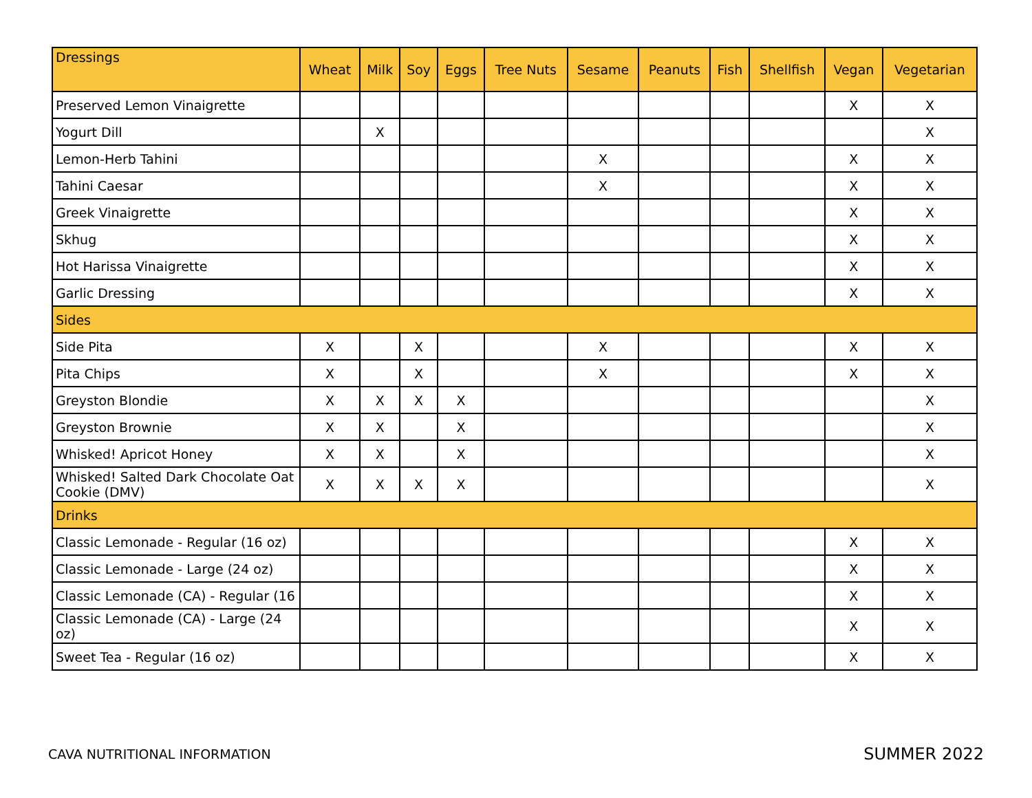| Dressings | Wheat | Milk | Soy | Eggs | Tree Nuts | Sesame | Peanuts | Fish | Shellfish | Vegan | Vegetarian |
| --- | --- | --- | --- | --- | --- | --- | --- | --- | --- | --- | --- |
| Preserved Lemon Vinaigrette | | | | | | | | | | X | X |
| Yogurt Dill | | X | | | | | | | | | X |
| Lemon-Herb Tahini | | | | | | X | | | | X | X |
| Tahini Caesar | | | | | | X | | | | X | X |
| Greek Vinaigrette | | | | | | | | | | X | X |
| Skhug | | | | | | | | | | X | X |
| Hot Harissa Vinaigrette | | | | | | | | | | X | X |
| Garlic Dressing | | | | | | | | | | X | X |
| Sides | | | | | | | | | | | |
| Side Pita | X | | X | | | X | | | | X | X |
| Pita Chips | X | | X | | | X | | | | X | X |
| Greyston Blondie | X | X | X | X | | | | | | | X |
| Greyston Brownie | X | X | | X | | | | | | | X |
| Whisked! Apricot Honey | X | X | | X | | | | | | | X |
| Whisked! Salted Dark Chocolate Oat Cookie (DMV) | X | X | X | X | | | | | | | X |
| Drinks | | | | | | | | | | | |
| Classic Lemonade - Regular (16 oz) | | | | | | | | | | X | X |
| Classic Lemonade - Large (24 oz) | | | | | | | | | | X | X |
| Classic Lemonade (CA) - Regular (16 | | | | | | | | | | X | X |
| Classic Lemonade (CA) - Large (24 oz) | | | | | | | | | | X | X |
| Sweet Tea - Regular (16 oz) | | | | | | | | | | X | X |
CAVA NUTRITIONAL INFORMATION SUMMER 2022